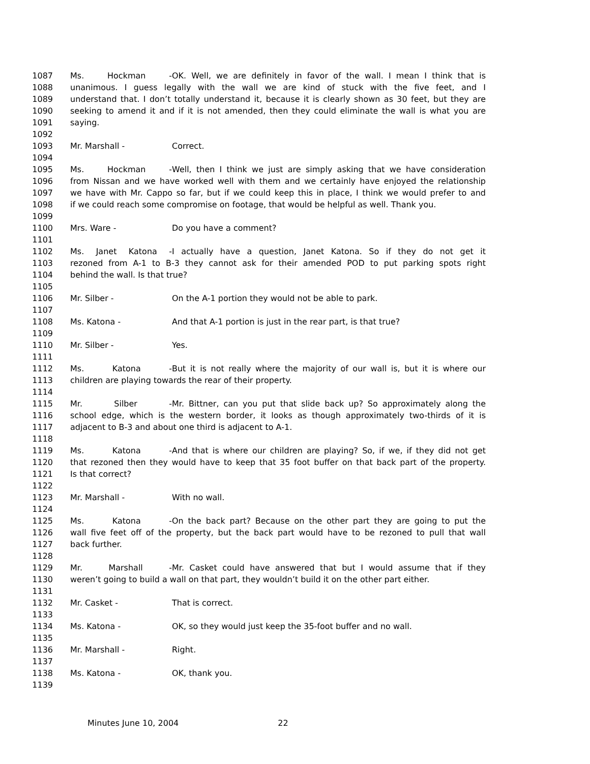1087 Ms. Hockman - OK. Well, we are definitely in favor of the wall. I mean I think that is
1088 unanimous. I guess legally with the wall we are kind of stuck with the five feet, and I
1089 understand that. I don’t totally understand it, because it is clearly shown as 30 feet, but they are
1090 seeking to amend it and if it is not amended, then they could eliminate the wall is what you are
1091 saying.
1092
1093 Mr. Marshall - Correct.
1094
1095 Ms. Hockman - Well, then I think we just are simply asking that we have consideration
1096 from Nissan and we have worked well with them and we certainly have enjoyed the relationship
1097 we have with Mr. Cappo so far, but if we could keep this in place, I think we would prefer to and
1098 if we could reach some compromise on footage, that would be helpful as well. Thank you.
1099
1100 Mrs. Ware - Do you have a comment?
1101
1102 Ms. Janet Katona - I actually have a question, Janet Katona. So if they do not get it
1103 rezoned from A-1 to B-3 they cannot ask for their amended POD to put parking spots right
1104 behind the wall. Is that true?
1105
1106 Mr. Silber - On the A-1 portion they would not be able to park.
1107
1108 Ms. Katona - And that A-1 portion is just in the rear part, is that true?
1109
1110 Mr. Silber - Yes.
1111
1112 Ms. Katona - But it is not really where the majority of our wall is, but it is where our
1113 children are playing towards the rear of their property.
1114
1115 Mr. Silber - Mr. Bittner, can you put that slide back up? So approximately along the
1116 school edge, which is the western border, it looks as though approximately two-thirds of it is
1117 adjacent to B-3 and about one third is adjacent to A-1.
1118
1119 Ms. Katona - And that is where our children are playing? So, if we, if they did not get
1120 that rezoned then they would have to keep that 35 foot buffer on that back part of the property.
1121 Is that correct?
1122
1123 Mr. Marshall - With no wall.
1124
1125 Ms. Katona - On the back part? Because on the other part they are going to put the
1126 wall five feet off of the property, but the back part would have to be rezoned to pull that wall
1127 back further.
1128
1129 Mr. Marshall - Mr. Casket could have answered that but I would assume that if they
1130 weren’t going to build a wall on that part, they wouldn’t build it on the other part either.
1131
1132 Mr. Casket - That is correct.
1133
1134 Ms. Katona - OK, so they would just keep the 35-foot buffer and no wall.
1135
1136 Mr. Marshall - Right.
1137
1138 Ms. Katona - OK, thank you.
1139
Minutes June 10, 2004 22